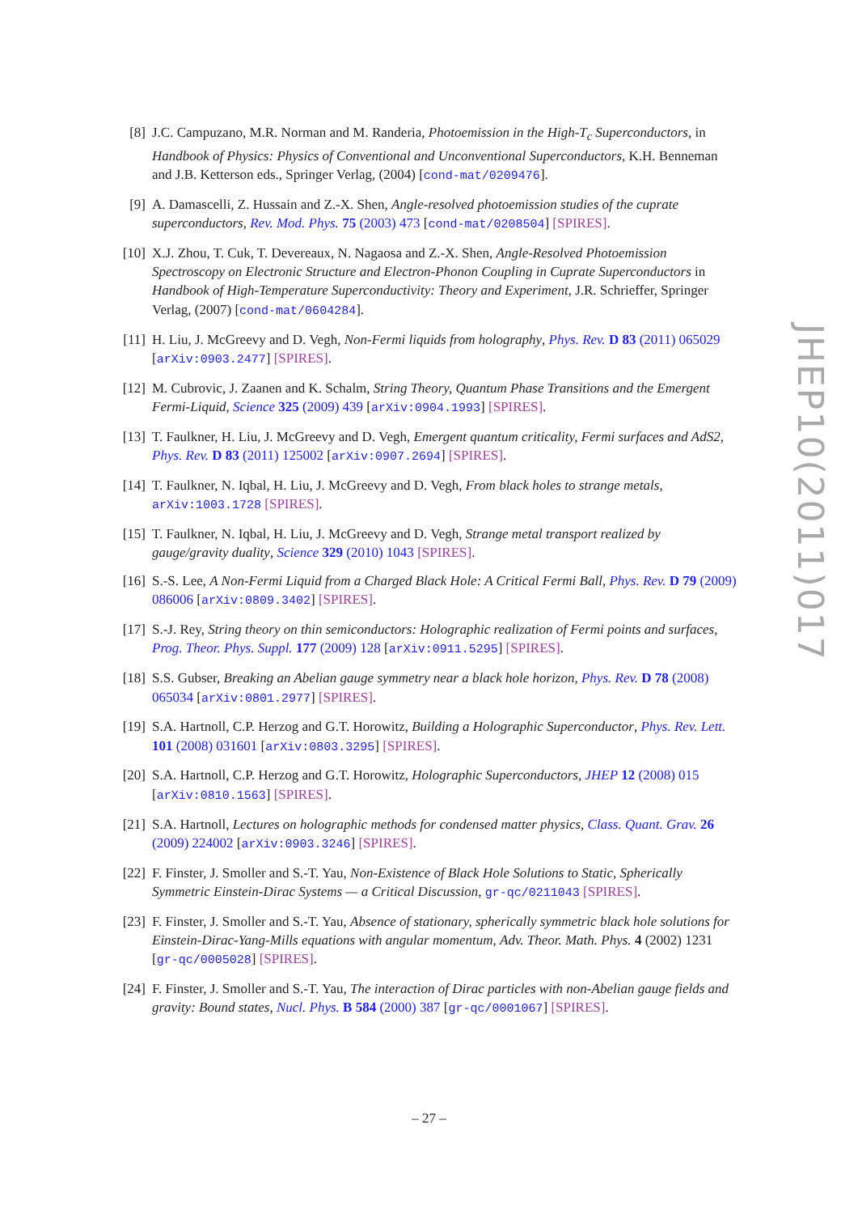[8] J.C. Campuzano, M.R. Norman and M. Randeria, Photoemission in the High-T<sub>c</sub> Superconductors, in Handbook of Physics: Physics of Conventional and Unconventional Superconductors, K.H. Benneman and J.B. Ketterson eds., Springer Verlag, (2004) [cond-mat/0209476].
[9] A. Damascelli, Z. Hussain and Z.-X. Shen, Angle-resolved photoemission studies of the cuprate superconductors, Rev. Mod. Phys. 75 (2003) 473 [cond-mat/0208504] [SPIRES].
[10] X.J. Zhou, T. Cuk, T. Devereaux, N. Nagaosa and Z.-X. Shen, Angle-Resolved Photoemission Spectroscopy on Electronic Structure and Electron-Phonon Coupling in Cuprate Superconductors in Handbook of High-Temperature Superconductivity: Theory and Experiment, J.R. Schrieffer, Springer Verlag, (2007) [cond-mat/0604284].
[11] H. Liu, J. McGreevy and D. Vegh, Non-Fermi liquids from holography, Phys. Rev. D 83 (2011) 065029 [arXiv:0903.2477] [SPIRES].
[12] M. Cubrovic, J. Zaanen and K. Schalm, String Theory, Quantum Phase Transitions and the Emergent Fermi-Liquid, Science 325 (2009) 439 [arXiv:0904.1993] [SPIRES].
[13] T. Faulkner, H. Liu, J. McGreevy and D. Vegh, Emergent quantum criticality, Fermi surfaces and AdS2, Phys. Rev. D 83 (2011) 125002 [arXiv:0907.2694] [SPIRES].
[14] T. Faulkner, N. Iqbal, H. Liu, J. McGreevy and D. Vegh, From black holes to strange metals, arXiv:1003.1728 [SPIRES].
[15] T. Faulkner, N. Iqbal, H. Liu, J. McGreevy and D. Vegh, Strange metal transport realized by gauge/gravity duality, Science 329 (2010) 1043 [SPIRES].
[16] S.-S. Lee, A Non-Fermi Liquid from a Charged Black Hole: A Critical Fermi Ball, Phys. Rev. D 79 (2009) 086006 [arXiv:0809.3402] [SPIRES].
[17] S.-J. Rey, String theory on thin semiconductors: Holographic realization of Fermi points and surfaces, Prog. Theor. Phys. Suppl. 177 (2009) 128 [arXiv:0911.5295] [SPIRES].
[18] S.S. Gubser, Breaking an Abelian gauge symmetry near a black hole horizon, Phys. Rev. D 78 (2008) 065034 [arXiv:0801.2977] [SPIRES].
[19] S.A. Hartnoll, C.P. Herzog and G.T. Horowitz, Building a Holographic Superconductor, Phys. Rev. Lett. 101 (2008) 031601 [arXiv:0803.3295] [SPIRES].
[20] S.A. Hartnoll, C.P. Herzog and G.T. Horowitz, Holographic Superconductors, JHEP 12 (2008) 015 [arXiv:0810.1563] [SPIRES].
[21] S.A. Hartnoll, Lectures on holographic methods for condensed matter physics, Class. Quant. Grav. 26 (2009) 224002 [arXiv:0903.3246] [SPIRES].
[22] F. Finster, J. Smoller and S.-T. Yau, Non-Existence of Black Hole Solutions to Static, Spherically Symmetric Einstein-Dirac Systems — a Critical Discussion, gr-qc/0211043 [SPIRES].
[23] F. Finster, J. Smoller and S.-T. Yau, Absence of stationary, spherically symmetric black hole solutions for Einstein-Dirac-Yang-Mills equations with angular momentum, Adv. Theor. Math. Phys. 4 (2002) 1231 [gr-qc/0005028] [SPIRES].
[24] F. Finster, J. Smoller and S.-T. Yau, The interaction of Dirac particles with non-Abelian gauge fields and gravity: Bound states, Nucl. Phys. B 584 (2000) 387 [gr-qc/0001067] [SPIRES].
JHEP10(2011)017
– 27 –